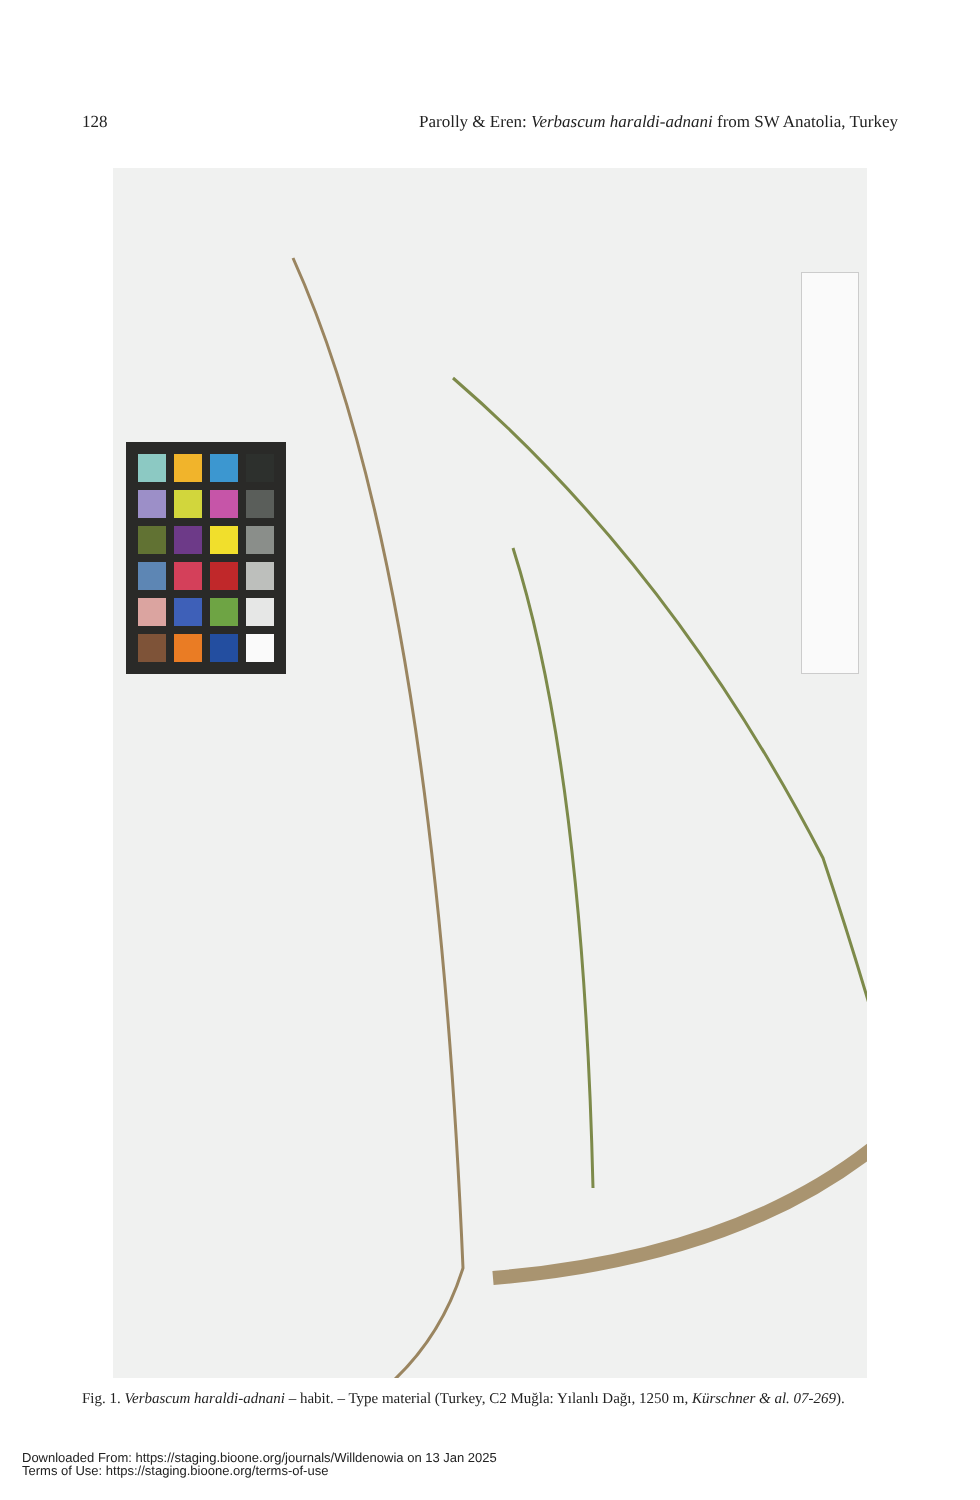128 Parolly & Eren: Verbascum haraldi-adnani from SW Anatolia, Turkey
Fig. 1. Verbascum haraldi-adnani – habit. – Type material (Turkey, C2 Muğla: Yılanlı Dağı, 1250 m, Kürschner & al. 07-269).
Downloaded From: https://staging.bioone.org/journals/Willdenowia on 13 Jan 2025
Terms of Use: https://staging.bioone.org/terms-of-use